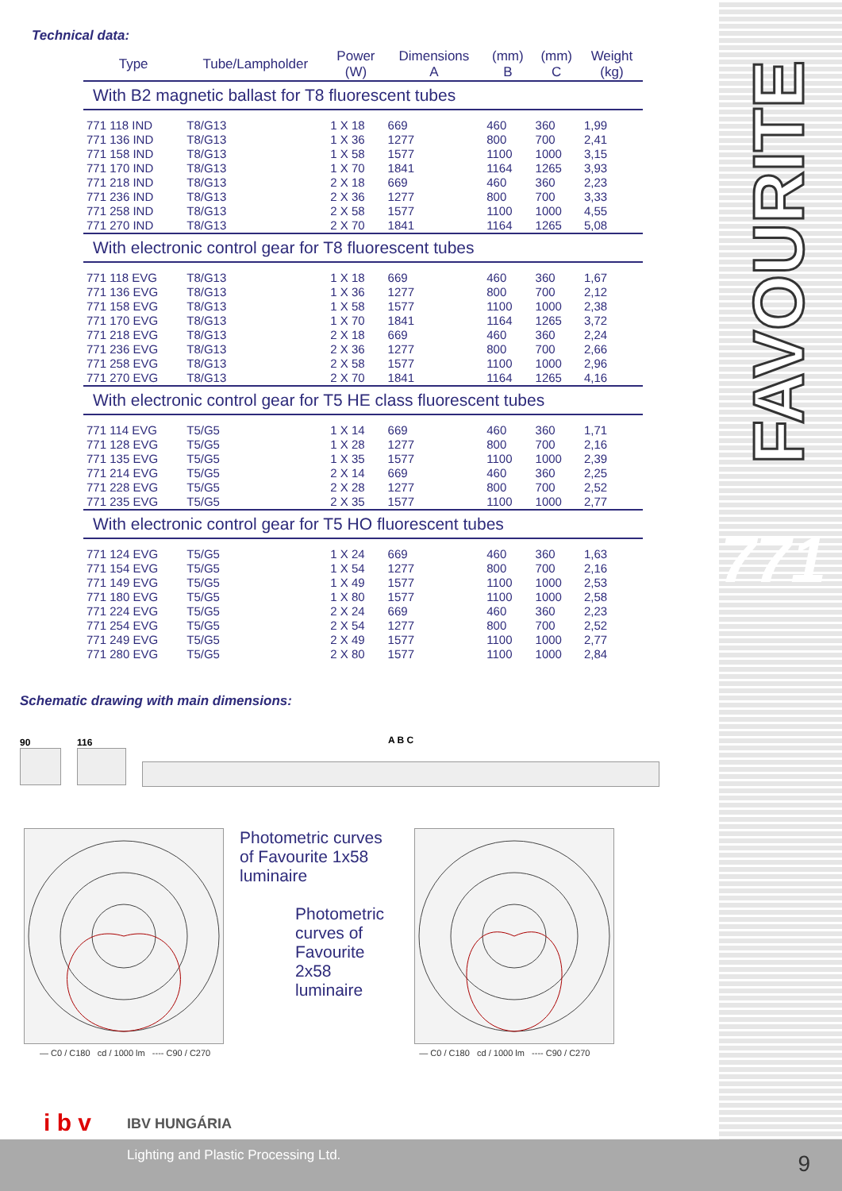FAVOURITE
771
Technical data:
| Type | Tube/Lampholder | Power (W) | Dimensions A | (mm) B | (mm) C | Weight (kg) |
| --- | --- | --- | --- | --- | --- | --- |
| With B2 magnetic ballast for T8 fluorescent tubes | | | | | | |
| 771 118 IND | T8/G13 | 1 X 18 | 669 | 460 | 360 | 1,99 |
| 771 136 IND | T8/G13 | 1 X 36 | 1277 | 800 | 700 | 2,41 |
| 771 158 IND | T8/G13 | 1 X 58 | 1577 | 1100 | 1000 | 3,15 |
| 771 170 IND | T8/G13 | 1 X 70 | 1841 | 1164 | 1265 | 3,93 |
| 771 218 IND | T8/G13 | 2 X 18 | 669 | 460 | 360 | 2,23 |
| 771 236 IND | T8/G13 | 2 X 36 | 1277 | 800 | 700 | 3,33 |
| 771 258 IND | T8/G13 | 2 X 58 | 1577 | 1100 | 1000 | 4,55 |
| 771 270 IND | T8/G13 | 2 X 70 | 1841 | 1164 | 1265 | 5,08 |
| With electronic control gear for T8 fluorescent tubes | | | | | | |
| 771 118 EVG | T8/G13 | 1 X 18 | 669 | 460 | 360 | 1,67 |
| 771 136 EVG | T8/G13 | 1 X 36 | 1277 | 800 | 700 | 2,12 |
| 771 158 EVG | T8/G13 | 1 X 58 | 1577 | 1100 | 1000 | 2,38 |
| 771 170 EVG | T8/G13 | 1 X 70 | 1841 | 1164 | 1265 | 3,72 |
| 771 218 EVG | T8/G13 | 2 X 18 | 669 | 460 | 360 | 2,24 |
| 771 236 EVG | T8/G13 | 2 X 36 | 1277 | 800 | 700 | 2,66 |
| 771 258 EVG | T8/G13 | 2 X 58 | 1577 | 1100 | 1000 | 2,96 |
| 771 270 EVG | T8/G13 | 2 X 70 | 1841 | 1164 | 1265 | 4,16 |
| With electronic control gear for T5 HE class fluorescent tubes | | | | | | |
| 771 114 EVG | T5/G5 | 1 X 14 | 669 | 460 | 360 | 1,71 |
| 771 128 EVG | T5/G5 | 1 X 28 | 1277 | 800 | 700 | 2,16 |
| 771 135 EVG | T5/G5 | 1 X 35 | 1577 | 1100 | 1000 | 2,39 |
| 771 214 EVG | T5/G5 | 2 X 14 | 669 | 460 | 360 | 2,25 |
| 771 228 EVG | T5/G5 | 2 X 28 | 1277 | 800 | 700 | 2,52 |
| 771 235 EVG | T5/G5 | 2 X 35 | 1577 | 1100 | 1000 | 2,77 |
| With electronic control gear for T5 HO fluorescent tubes | | | | | | |
| 771 124 EVG | T5/G5 | 1 X 24 | 669 | 460 | 360 | 1,63 |
| 771 154 EVG | T5/G5 | 1 X 54 | 1277 | 800 | 700 | 2,16 |
| 771 149 EVG | T5/G5 | 1 X 49 | 1577 | 1100 | 1000 | 2,53 |
| 771 180 EVG | T5/G5 | 1 X 80 | 1577 | 1100 | 1000 | 2,58 |
| 771 224 EVG | T5/G5 | 2 X 24 | 669 | 460 | 360 | 2,23 |
| 771 254 EVG | T5/G5 | 2 X 54 | 1277 | 800 | 700 | 2,52 |
| 771 249 EVG | T5/G5 | 2 X 49 | 1577 | 1100 | 1000 | 2,77 |
| 771 280 EVG | T5/G5 | 2 X 80 | 1577 | 1100 | 1000 | 2,84 |
Schematic drawing with main dimensions:
90 116 A B C
Photometric curves of Favourite 1x58 luminaire
Photometric curves of Favourite 2x58 luminaire
— C0 / C180 cd / 1000 lm ---- C90 / C270 — C0 / C180 cd / 1000 lm ---- C90 / C270
i b v IBV HUNGÁRIA
Lighting and Plastic Processing Ltd.
9